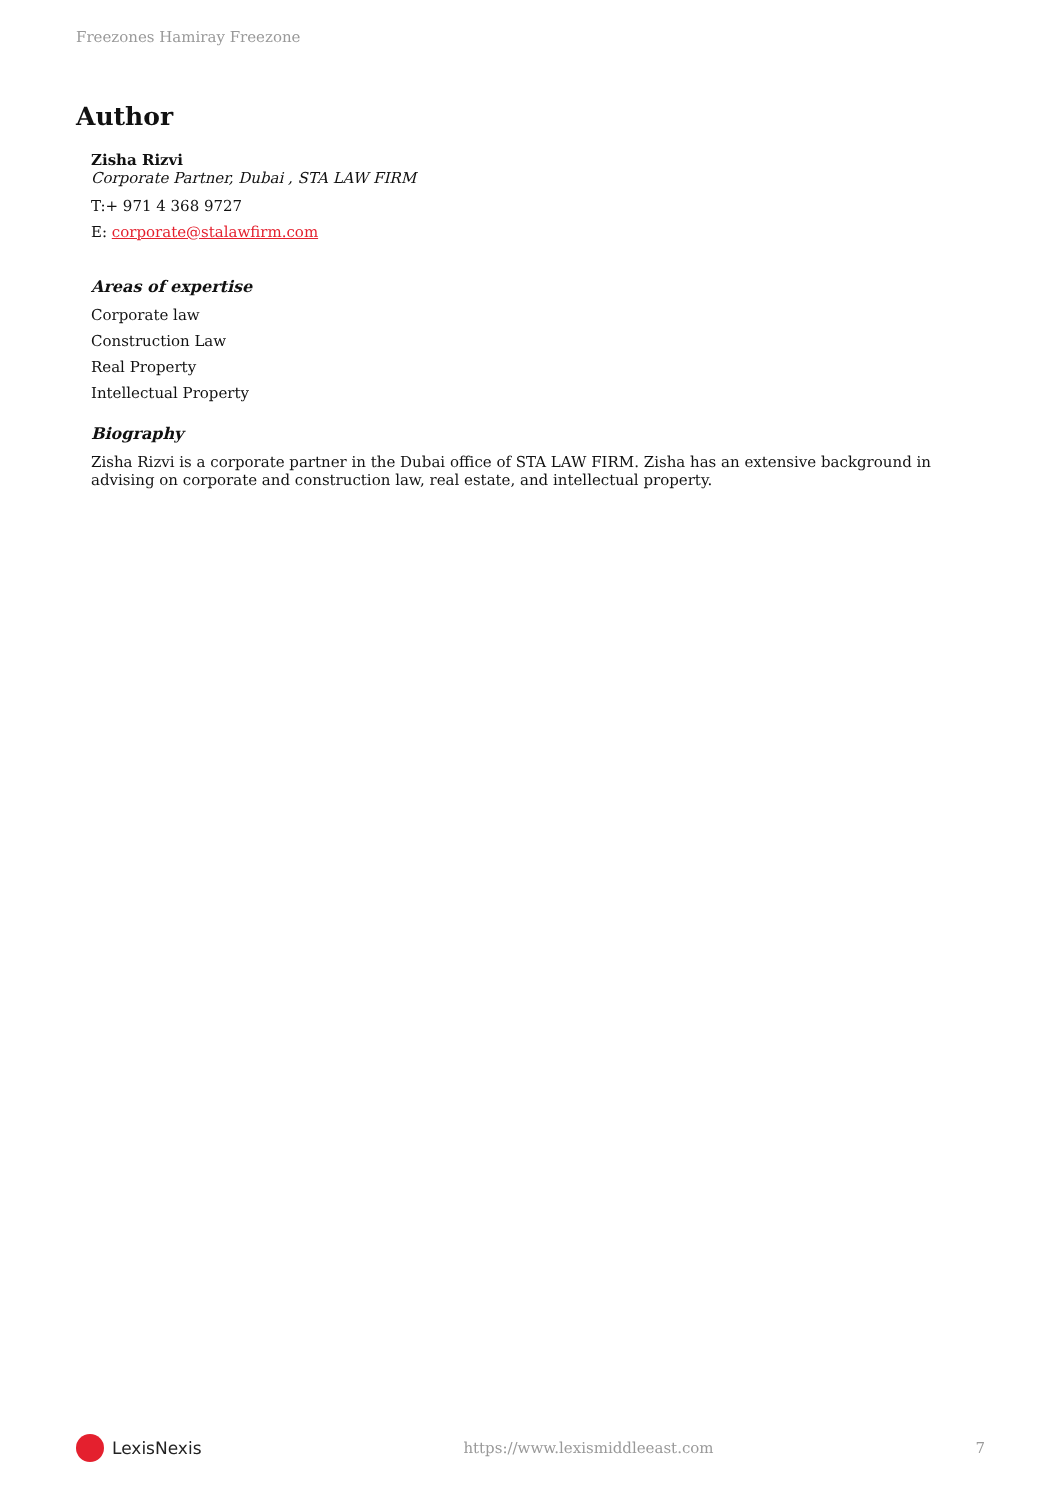Freezones Hamiray Freezone
Author
Zisha Rizvi
Corporate Partner, Dubai , STA LAW FIRM
T:+ 971 4 368 9727
E: corporate@stalawfirm.com
Areas of expertise
Corporate law
Construction Law
Real Property
Intellectual Property
Biography
Zisha Rizvi is a corporate partner in the Dubai office of STA LAW FIRM. Zisha has an extensive background in advising on corporate and construction law, real estate, and intellectual property.
LexisNexis
https://www.lexismiddleeast.com
7